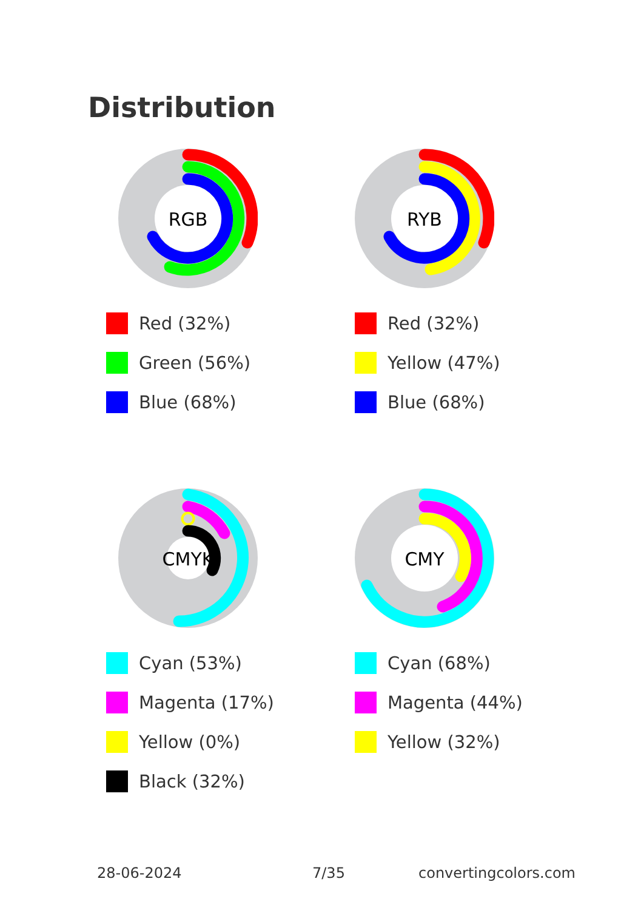Distribution
RGB
RYB
CMYK
CMY
Red (32%)
Green (56%)
Blue (68%)
Red (32%)
Yellow (47%)
Blue (68%)
Cyan (53%)
Magenta (17%)
Yellow (0%)
Black (32%)
Cyan (68%)
Magenta (44%)
Yellow (32%)
28-06-2024 7/35 convertingcolors.com